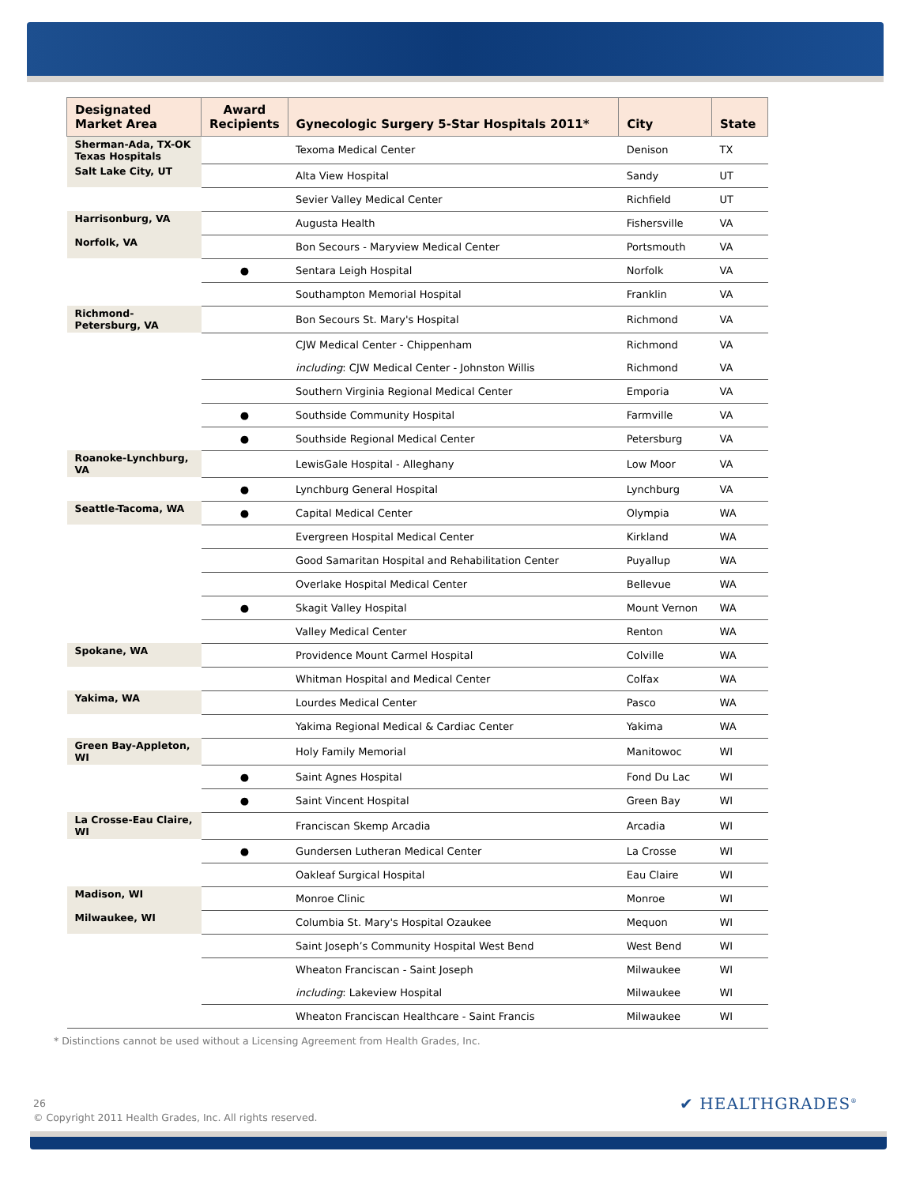| Designated Market Area | Award Recipients | Gynecologic Surgery 5-Star Hospitals 2011* | City | State |
| --- | --- | --- | --- | --- |
| Sherman-Ada, TX-OK Texas Hospitals | | Texoma Medical Center | Denison | TX |
| Salt Lake City, UT | | Alta View Hospital | Sandy | UT |
| | | Sevier Valley Medical Center | Richfield | UT |
| Harrisonburg, VA | | Augusta Health | Fishersville | VA |
| Norfolk, VA | | Bon Secours - Maryview Medical Center | Portsmouth | VA |
| | ● | Sentara Leigh Hospital | Norfolk | VA |
| | | Southampton Memorial Hospital | Franklin | VA |
| Richmond-Petersburg, VA | | Bon Secours St. Mary's Hospital | Richmond | VA |
| | | CJW Medical Center - Chippenham | Richmond | VA |
| | | including : CJW Medical Center - Johnston Willis | Richmond | VA |
| | | Southern Virginia Regional Medical Center | Emporia | VA |
| | ● | Southside Community Hospital | Farmville | VA |
| | ● | Southside Regional Medical Center | Petersburg | VA |
| Roanoke-Lynchburg, VA | | LewisGale Hospital - Alleghany | Low Moor | VA |
| | ● | Lynchburg General Hospital | Lynchburg | VA |
| Seattle-Tacoma, WA | ● | Capital Medical Center | Olympia | WA |
| | | Evergreen Hospital Medical Center | Kirkland | WA |
| | | Good Samaritan Hospital and Rehabilitation Center | Puyallup | WA |
| | | Overlake Hospital Medical Center | Bellevue | WA |
| | ● | Skagit Valley Hospital | Mount Vernon | WA |
| | | Valley Medical Center | Renton | WA |
| Spokane, WA | | Providence Mount Carmel Hospital | Colville | WA |
| | | Whitman Hospital and Medical Center | Colfax | WA |
| Yakima, WA | | Lourdes Medical Center | Pasco | WA |
| | | Yakima Regional Medical & Cardiac Center | Yakima | WA |
| Green Bay-Appleton, WI | | Holy Family Memorial | Manitowoc | WI |
| | ● | Saint Agnes Hospital | Fond Du Lac | WI |
| | ● | Saint Vincent Hospital | Green Bay | WI |
| La Crosse-Eau Claire, WI | | Franciscan Skemp Arcadia | Arcadia | WI |
| | ● | Gundersen Lutheran Medical Center | La Crosse | WI |
| | | Oakleaf Surgical Hospital | Eau Claire | WI |
| Madison, WI | | Monroe Clinic | Monroe | WI |
| Milwaukee, WI | | Columbia St. Mary's Hospital Ozaukee | Mequon | WI |
| | | Saint Joseph’s Community Hospital West Bend | West Bend | WI |
| | | Wheaton Franciscan - Saint Joseph | Milwaukee | WI |
| | | including : Lakeview Hospital | Milwaukee | WI |
| | | Wheaton Franciscan Healthcare - Saint Francis | Milwaukee | WI |
* Distinctions cannot be used without a Licensing Agreement from Health Grades, Inc.
26
© Copyright 2011 Health Grades, Inc. All rights reserved.
✔ HEALTHGRADES<sup>®</sup>